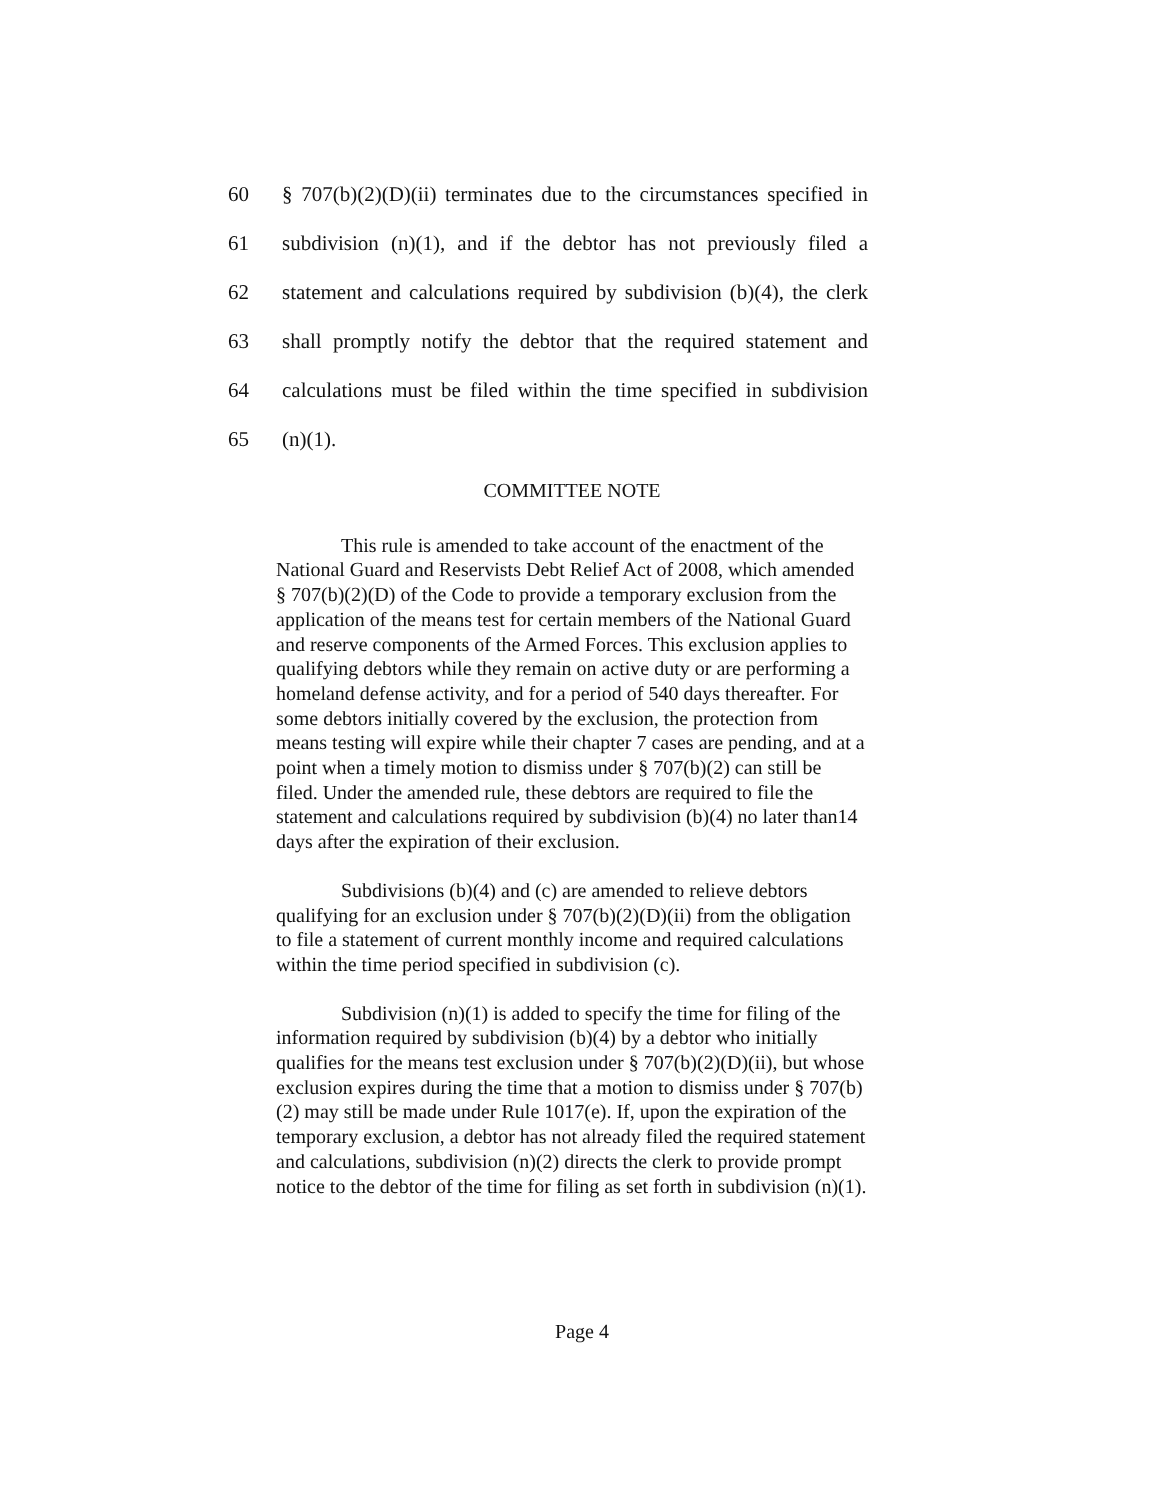60 § 707(b)(2)(D)(ii) terminates due to the circumstances specified in
61 subdivision (n)(1), and if the debtor has not previously filed a
62 statement and calculations required by subdivision (b)(4), the clerk
63 shall promptly notify the debtor that the required statement and
64 calculations must be filed within the time specified in subdivision
65 (n)(1).
COMMITTEE NOTE
This rule is amended to take account of the enactment of the National Guard and Reservists Debt Relief Act of 2008, which amended § 707(b)(2)(D) of the Code to provide a temporary exclusion from the application of the means test for certain members of the National Guard and reserve components of the Armed Forces. This exclusion applies to qualifying debtors while they remain on active duty or are performing a homeland defense activity, and for a period of 540 days thereafter. For some debtors initially covered by the exclusion, the protection from means testing will expire while their chapter 7 cases are pending, and at a point when a timely motion to dismiss under § 707(b)(2) can still be filed. Under the amended rule, these debtors are required to file the statement and calculations required by subdivision (b)(4) no later than14 days after the expiration of their exclusion.
Subdivisions (b)(4) and (c) are amended to relieve debtors qualifying for an exclusion under § 707(b)(2)(D)(ii) from the obligation to file a statement of current monthly income and required calculations within the time period specified in subdivision (c).
Subdivision (n)(1) is added to specify the time for filing of the information required by subdivision (b)(4) by a debtor who initially qualifies for the means test exclusion under § 707(b)(2)(D)(ii), but whose exclusion expires during the time that a motion to dismiss under § 707(b)(2) may still be made under Rule 1017(e). If, upon the expiration of the temporary exclusion, a debtor has not already filed the required statement and calculations, subdivision (n)(2) directs the clerk to provide prompt notice to the debtor of the time for filing as set forth in subdivision (n)(1).
Page 4